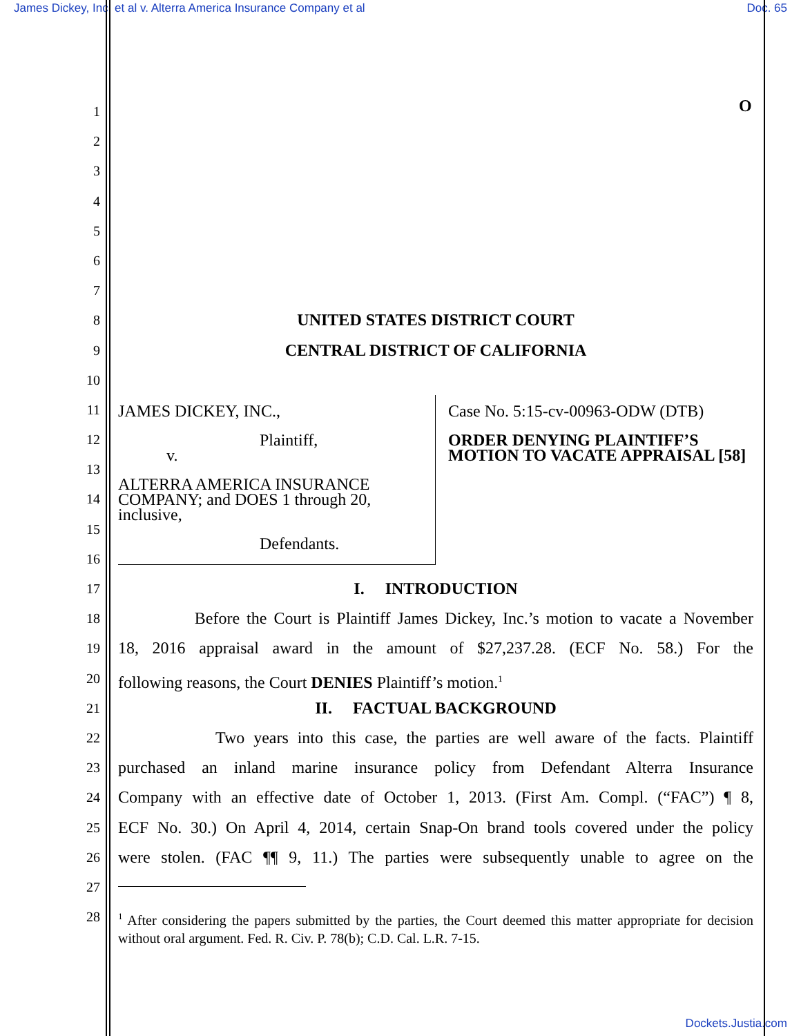James Dickey, Inc. et al v. Alterra America Insurance Company et al Doc. 65
O
1
2
3
4
5
6
7
8
UNITED STATES DISTRICT COURT
9
CENTRAL DISTRICT OF CALIFORNIA
10
11
12
13
14
15
16
JAMES DICKEY, INC.,
Plaintiff,
v.
ALTERRA AMERICA INSURANCE COMPANY; and DOES 1 through 20, inclusive,
Defendants.
Case No. 5:15-cv-00963-ODW (DTB)
ORDER DENYING PLAINTIFF’S MOTION TO VACATE APPRAISAL [58]
17
I. INTRODUCTION
18
Before the Court is Plaintiff James Dickey, Inc.’s motion to vacate a November
19
18, 2016 appraisal award in the amount of $27,237.28. (ECF No. 58.) For the
20
following reasons, the Court DENIES Plaintiff’s motion.<sup>1</sup>
21
II. FACTUAL BACKGROUND
22
Two years into this case, the parties are well aware of the facts. Plaintiff
23
purchased an inland marine insurance policy from Defendant Alterra Insurance
24
Company with an effective date of October 1, 2013. (First Am. Compl. (“FAC”) ¶ 8,
25
ECF No. 30.) On April 4, 2014, certain Snap-On brand tools covered under the policy
26
were stolen. (FAC ¶¶ 9, 11.) The parties were subsequently unable to agree on the
27
28
<sup>1</sup> After considering the papers submitted by the parties, the Court deemed this matter appropriate for decision without oral argument. Fed. R. Civ. P. 78(b); C.D. Cal. L.R. 7-15.
Dockets.Justia.com